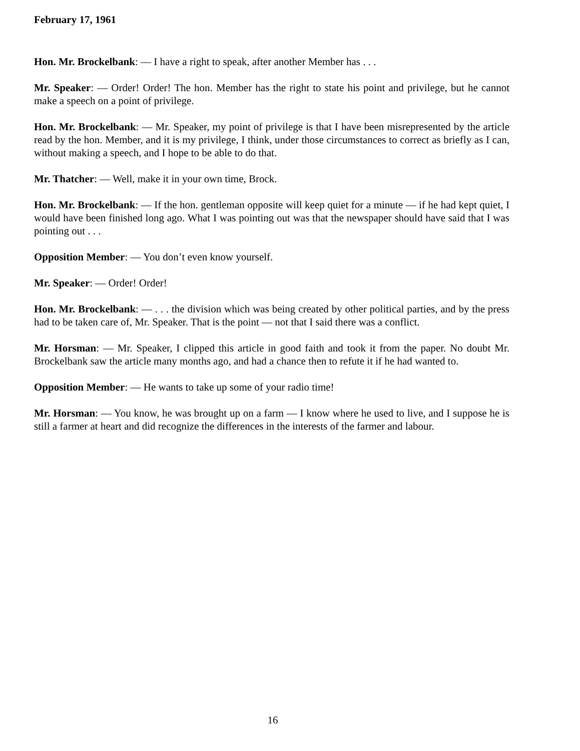February 17, 1961
Hon. Mr. Brockelbank: — I have a right to speak, after another Member has . . .
Mr. Speaker: — Order! Order! The hon. Member has the right to state his point and privilege, but he cannot make a speech on a point of privilege.
Hon. Mr. Brockelbank: — Mr. Speaker, my point of privilege is that I have been misrepresented by the article read by the hon. Member, and it is my privilege, I think, under those circumstances to correct as briefly as I can, without making a speech, and I hope to be able to do that.
Mr. Thatcher: — Well, make it in your own time, Brock.
Hon. Mr. Brockelbank: — If the hon. gentleman opposite will keep quiet for a minute — if he had kept quiet, I would have been finished long ago. What I was pointing out was that the newspaper should have said that I was pointing out . . .
Opposition Member: — You don’t even know yourself.
Mr. Speaker: — Order! Order!
Hon. Mr. Brockelbank: — . . . the division which was being created by other political parties, and by the press had to be taken care of, Mr. Speaker. That is the point — not that I said there was a conflict.
Mr. Horsman: — Mr. Speaker, I clipped this article in good faith and took it from the paper. No doubt Mr. Brockelbank saw the article many months ago, and had a chance then to refute it if he had wanted to.
Opposition Member: — He wants to take up some of your radio time!
Mr. Horsman: — You know, he was brought up on a farm — I know where he used to live, and I suppose he is still a farmer at heart and did recognize the differences in the interests of the farmer and labour.
16